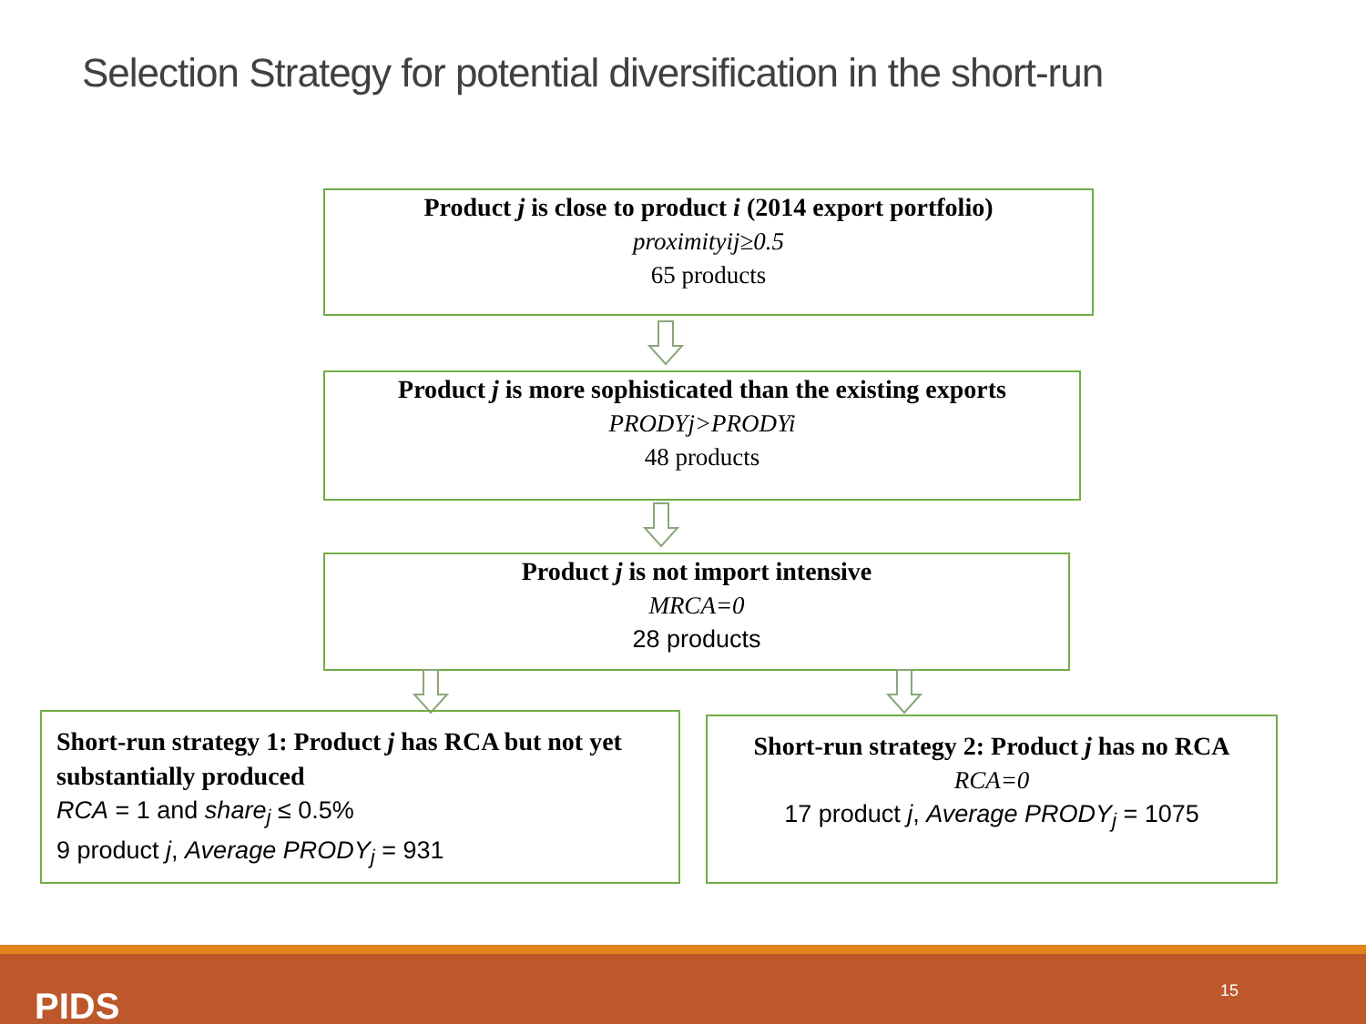Selection Strategy for potential diversification in the short-run
Product j is close to product i (2014 export portfolio)
proximityij≥0.5
65 products
Product j is more sophisticated than the existing exports
PRODYj>PRODYi
48 products
Product j is not import intensive
MRCA=0
28 products
Short-run strategy 1: Product j has RCA but not yet substantially produced
RCA = 1 and share<sub>j</sub> ≤ 0.5%
9 product j, Average PRODY<sub>j</sub> = 931
Short-run strategy 2: Product j has no RCA
RCA=0
17 product j, Average PRODY<sub>j</sub> = 1075
PIDS 15